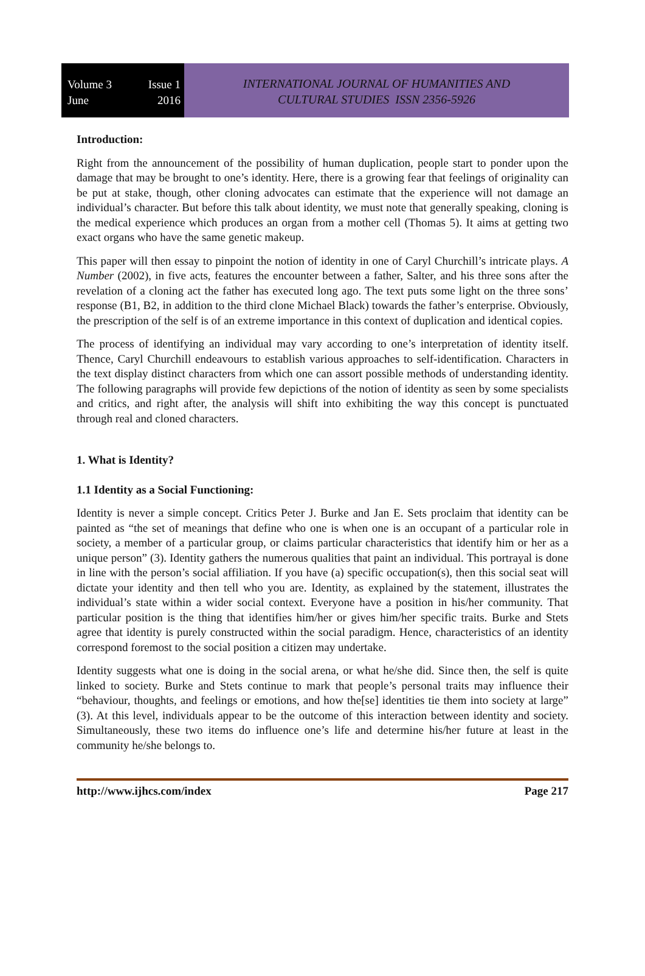Volume 3 Issue 1
June 2016
INTERNATIONAL JOURNAL OF HUMANITIES AND
CULTURAL STUDIES ISSN 2356-5926
Introduction:
Right from the announcement of the possibility of human duplication, people start to ponder upon the damage that may be brought to one’s identity. Here, there is a growing fear that feelings of originality can be put at stake, though, other cloning advocates can estimate that the experience will not damage an individual’s character. But before this talk about identity, we must note that generally speaking, cloning is the medical experience which produces an organ from a mother cell (Thomas 5). It aims at getting two exact organs who have the same genetic makeup.
This paper will then essay to pinpoint the notion of identity in one of Caryl Churchill’s intricate plays. A Number (2002), in five acts, features the encounter between a father, Salter, and his three sons after the revelation of a cloning act the father has executed long ago. The text puts some light on the three sons’ response (B1, B2, in addition to the third clone Michael Black) towards the father’s enterprise. Obviously, the prescription of the self is of an extreme importance in this context of duplication and identical copies.
The process of identifying an individual may vary according to one’s interpretation of identity itself. Thence, Caryl Churchill endeavours to establish various approaches to self-identification. Characters in the text display distinct characters from which one can assort possible methods of understanding identity. The following paragraphs will provide few depictions of the notion of identity as seen by some specialists and critics, and right after, the analysis will shift into exhibiting the way this concept is punctuated through real and cloned characters.
1. What is Identity?
1.1 Identity as a Social Functioning:
Identity is never a simple concept. Critics Peter J. Burke and Jan E. Sets proclaim that identity can be painted as “the set of meanings that define who one is when one is an occupant of a particular role in society, a member of a particular group, or claims particular characteristics that identify him or her as a unique person” (3). Identity gathers the numerous qualities that paint an individual. This portrayal is done in line with the person’s social affiliation. If you have (a) specific occupation(s), then this social seat will dictate your identity and then tell who you are. Identity, as explained by the statement, illustrates the individual’s state within a wider social context. Everyone have a position in his/her community. That particular position is the thing that identifies him/her or gives him/her specific traits. Burke and Stets agree that identity is purely constructed within the social paradigm. Hence, characteristics of an identity correspond foremost to the social position a citizen may undertake.
Identity suggests what one is doing in the social arena, or what he/she did. Since then, the self is quite linked to society. Burke and Stets continue to mark that people’s personal traits may influence their “behaviour, thoughts, and feelings or emotions, and how the[se] identities tie them into society at large” (3). At this level, individuals appear to be the outcome of this interaction between identity and society. Simultaneously, these two items do influence one’s life and determine his/her future at least in the community he/she belongs to.
http://www.ijhcs.com/index Page 217